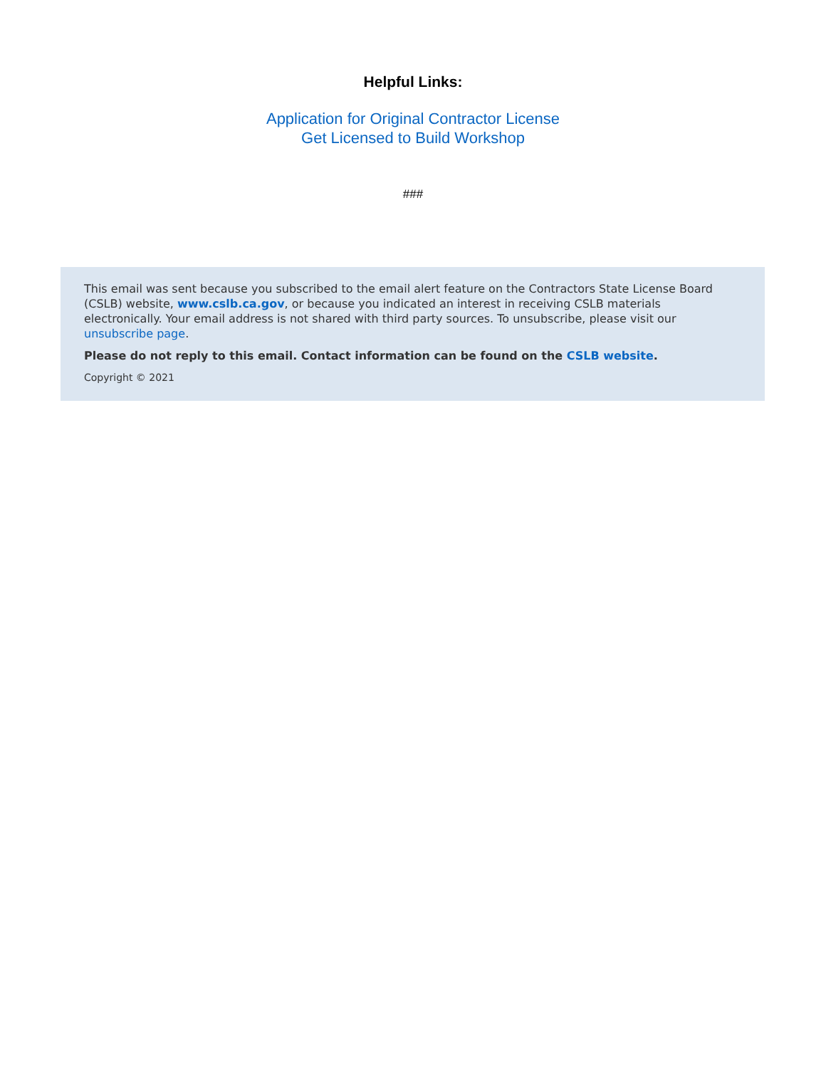Helpful Links:
Application for Original Contractor License
Get Licensed to Build Workshop
###
This email was sent because you subscribed to the email alert feature on the Contractors State License Board (CSLB) website, www.cslb.ca.gov, or because you indicated an interest in receiving CSLB materials electronically. Your email address is not shared with third party sources. To unsubscribe, please visit our unsubscribe page.
Please do not reply to this email. Contact information can be found on the CSLB website.
Copyright © 2021